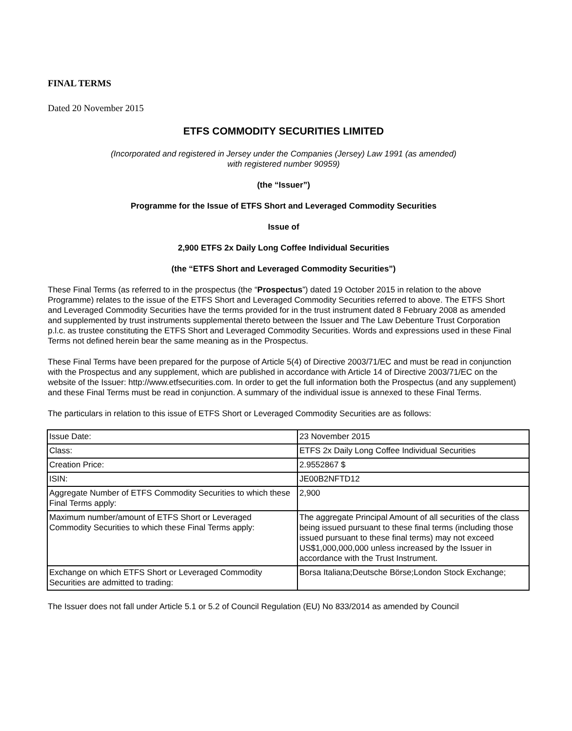FINAL TERMS
Dated 20 November 2015
ETFS COMMODITY SECURITIES LIMITED
(Incorporated and registered in Jersey under the Companies (Jersey) Law 1991 (as amended)
with registered number 90959)
(the “Issuer”)
Programme for the Issue of ETFS Short and Leveraged Commodity Securities
Issue of
2,900 ETFS 2x Daily Long Coffee Individual Securities
(the “ETFS Short and Leveraged Commodity Securities”)
These Final Terms (as referred to in the prospectus (the “Prospectus”) dated 19 October 2015 in relation to the above Programme) relates to the issue of the ETFS Short and Leveraged Commodity Securities referred to above. The ETFS Short and Leveraged Commodity Securities have the terms provided for in the trust instrument dated 8 February 2008 as amended and supplemented by trust instruments supplemental thereto between the Issuer and The Law Debenture Trust Corporation p.l.c. as trustee constituting the ETFS Short and Leveraged Commodity Securities. Words and expressions used in these Final Terms not defined herein bear the same meaning as in the Prospectus.
These Final Terms have been prepared for the purpose of Article 5(4) of Directive 2003/71/EC and must be read in conjunction with the Prospectus and any supplement, which are published in accordance with Article 14 of Directive 2003/71/EC on the website of the Issuer: http://www.etfsecurities.com. In order to get the full information both the Prospectus (and any supplement) and these Final Terms must be read in conjunction. A summary of the individual issue is annexed to these Final Terms.
The particulars in relation to this issue of ETFS Short or Leveraged Commodity Securities are as follows:
| Issue Date: | 23 November 2015 |
| Class: | ETFS 2x Daily Long Coffee Individual Securities |
| Creation Price: | 2.9552867 $ |
| ISIN: | JE00B2NFTD12 |
| Aggregate Number of ETFS Commodity Securities to which these Final Terms apply: | 2,900 |
| Maximum number/amount of ETFS Short or Leveraged Commodity Securities to which these Final Terms apply: | The aggregate Principal Amount of all securities of the class being issued pursuant to these final terms (including those issued pursuant to these final terms) may not exceed US$1,000,000,000 unless increased by the Issuer in accordance with the Trust Instrument. |
| Exchange on which ETFS Short or Leveraged Commodity Securities are admitted to trading: | Borsa Italiana;Deutsche Börse;London Stock Exchange; |
The Issuer does not fall under Article 5.1 or 5.2 of Council Regulation (EU) No 833/2014 as amended by Council